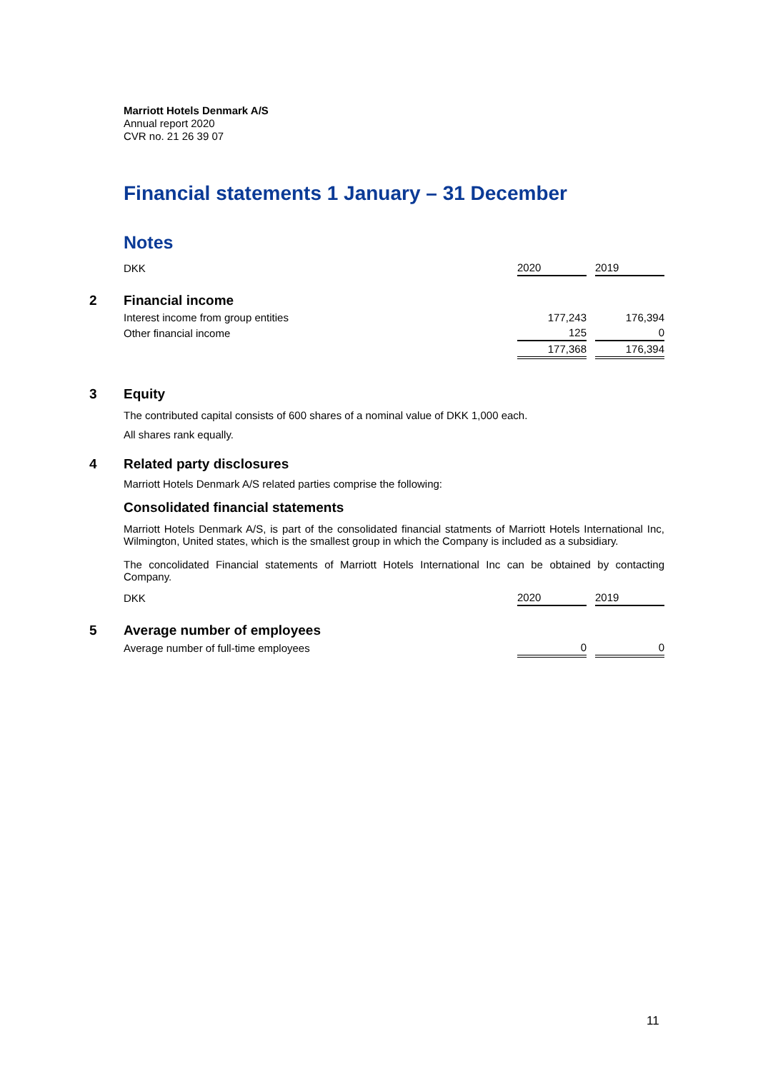Marriott Hotels Denmark A/S
Annual report 2020
CVR no. 21 26 39 07
Financial statements 1 January – 31 December
Notes
| | DKK | 2020 | | 2019 |
| 2 | Financial income | | | |
| | Interest income from group entities | 177,243 | | 176,394 |
| | Other financial income | 125 | | 0 |
| | | 177,368 | | 176,394 |
| 3 | Equity | | | |
The contributed capital consists of 600 shares of a nominal value of DKK 1,000 each.
All shares rank equally.
| 4 | Related party disclosures |
Marriott Hotels Denmark A/S related parties comprise the following:
Consolidated financial statements
Marriott Hotels Denmark A/S, is part of the consolidated financial statments of Marriott Hotels International Inc, Wilmington, United states, which is the smallest group in which the Company is included as a subsidiary.
The concolidated Financial statements of Marriott Hotels International Inc can be obtained by contacting Company.
| | DKK | 2020 | | 2019 |
| 5 | Average number of employees | | | |
| | Average number of full-time employees | 0 | | 0 |
11